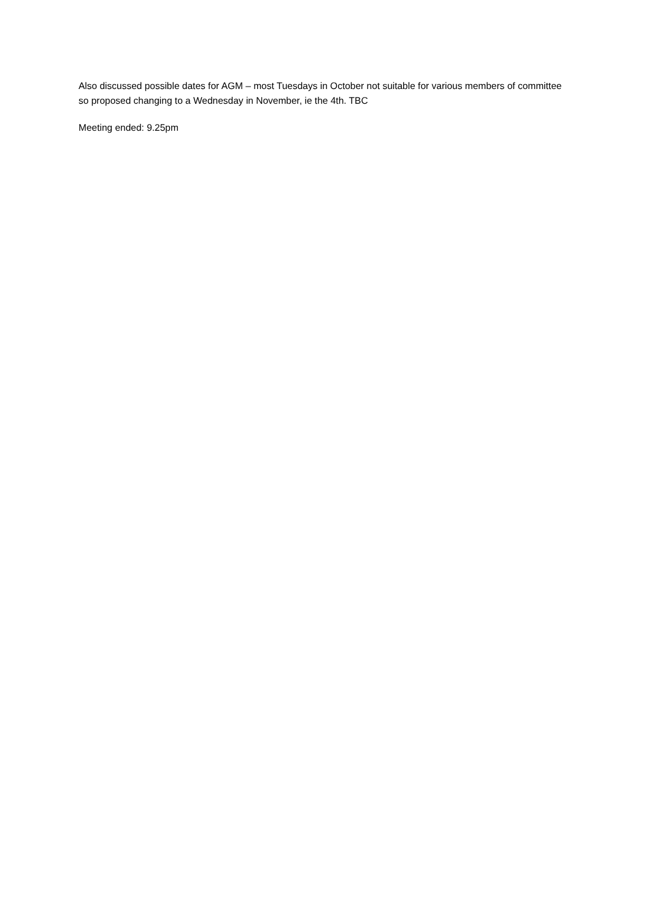Also discussed possible dates for AGM – most Tuesdays in October not suitable for various members of committee so proposed changing to a Wednesday in November, ie the 4th. TBC
Meeting ended: 9.25pm